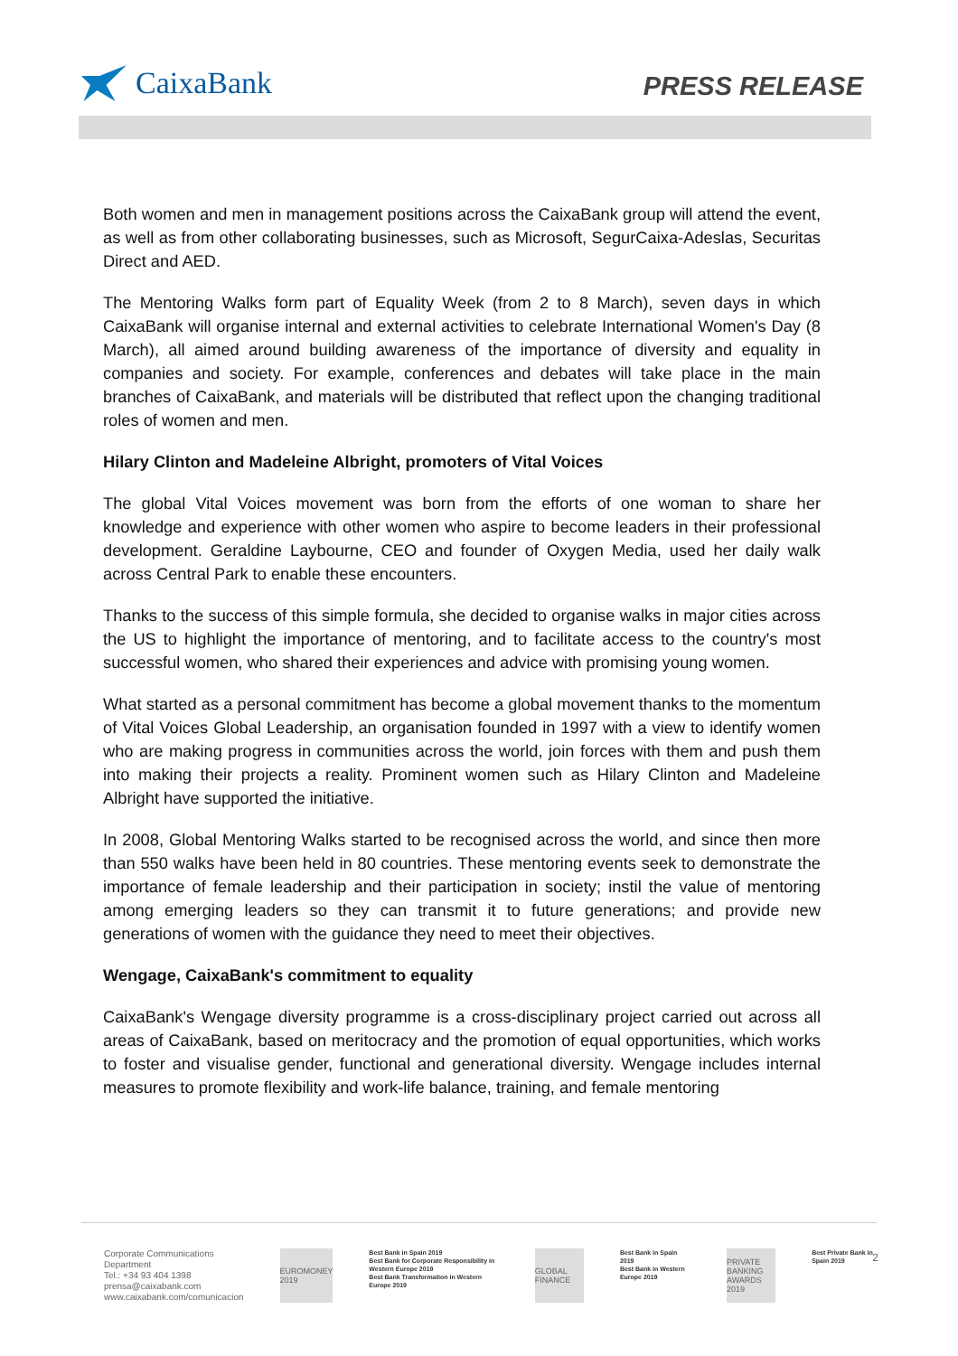CaixaBank
PRESS RELEASE
Both women and men in management positions across the CaixaBank group will attend the event, as well as from other collaborating businesses, such as Microsoft, SegurCaixa-Adeslas, Securitas Direct and AED.
The Mentoring Walks form part of Equality Week (from 2 to 8 March), seven days in which CaixaBank will organise internal and external activities to celebrate International Women's Day (8 March), all aimed around building awareness of the importance of diversity and equality in companies and society. For example, conferences and debates will take place in the main branches of CaixaBank, and materials will be distributed that reflect upon the changing traditional roles of women and men.
Hilary Clinton and Madeleine Albright, promoters of Vital Voices
The global Vital Voices movement was born from the efforts of one woman to share her knowledge and experience with other women who aspire to become leaders in their professional development. Geraldine Laybourne, CEO and founder of Oxygen Media, used her daily walk across Central Park to enable these encounters.
Thanks to the success of this simple formula, she decided to organise walks in major cities across the US to highlight the importance of mentoring, and to facilitate access to the country's most successful women, who shared their experiences and advice with promising young women.
What started as a personal commitment has become a global movement thanks to the momentum of Vital Voices Global Leadership, an organisation founded in 1997 with a view to identify women who are making progress in communities across the world, join forces with them and push them into making their projects a reality. Prominent women such as Hilary Clinton and Madeleine Albright have supported the initiative.
In 2008, Global Mentoring Walks started to be recognised across the world, and since then more than 550 walks have been held in 80 countries. These mentoring events seek to demonstrate the importance of female leadership and their participation in society; instil the value of mentoring among emerging leaders so they can transmit it to future generations; and provide new generations of women with the guidance they need to meet their objectives.
Wengage, CaixaBank's commitment to equality
CaixaBank's Wengage diversity programme is a cross-disciplinary project carried out across all areas of CaixaBank, based on meritocracy and the promotion of equal opportunities, which works to foster and visualise gender, functional and generational diversity. Wengage includes internal measures to promote flexibility and work-life balance, training, and female mentoring
Corporate Communications Department
Tel.: +34 93 404 1398
prensa@caixabank.com
www.caixabank.com/comunicacion
EUROMONEY 2019
Best Bank in Spain 2019
Best Bank for Corporate Responsibility in Western Europe 2019
Best Bank Transformation in Western Europe 2019
GLOBAL FINANCE
Best Bank in Spain 2019
Best Bank in Western Europe 2019
PRIVATE BANKING AWARDS 2019
Best Private Bank in Spain 2019
2